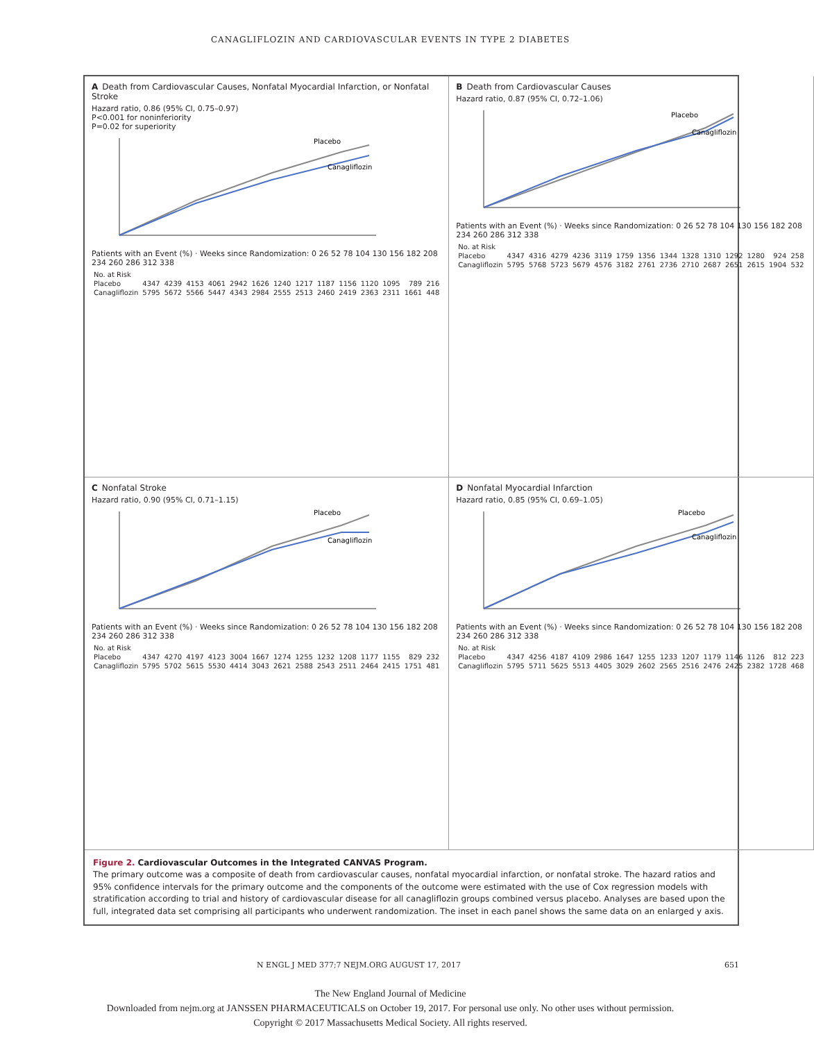CANAGLIFLOZIN AND CARDIOVASCULAR EVENTS IN TYPE 2 DIABETES
A Death from Cardiovascular Causes, Nonfatal Myocardial Infarction, or Nonfatal Stroke
Hazard ratio, 0.86 (95% CI, 0.75–0.97)
P<0.001 for noninferiority
P=0.02 for superiority
Placebo
Canagliflozin
Patients with an Event (%) · Weeks since Randomization: 0 26 52 78 104 130 156 182 208 234 260 286 312 338
| No. at Risk | | | | | | | | | | | | | | |
| --- | --- | --- | --- | --- | --- | --- | --- | --- | --- | --- | --- | --- | --- | --- |
| Placebo | 4347 | 4239 | 4153 | 4061 | 2942 | 1626 | 1240 | 1217 | 1187 | 1156 | 1120 | 1095 | 789 | 216 |
| Canagliflozin | 5795 | 5672 | 5566 | 5447 | 4343 | 2984 | 2555 | 2513 | 2460 | 2419 | 2363 | 2311 | 1661 | 448 |
B Death from Cardiovascular Causes
Hazard ratio, 0.87 (95% CI, 0.72–1.06)
Placebo
Canagliflozin
Patients with an Event (%) · Weeks since Randomization: 0 26 52 78 104 130 156 182 208 234 260 286 312 338
| No. at Risk | | | | | | | | | | | | | | |
| --- | --- | --- | --- | --- | --- | --- | --- | --- | --- | --- | --- | --- | --- | --- |
| Placebo | 4347 | 4316 | 4279 | 4236 | 3119 | 1759 | 1356 | 1344 | 1328 | 1310 | 1292 | 1280 | 924 | 258 |
| Canagliflozin | 5795 | 5768 | 5723 | 5679 | 4576 | 3182 | 2761 | 2736 | 2710 | 2687 | 2651 | 2615 | 1904 | 532 |
C Nonfatal Stroke
Hazard ratio, 0.90 (95% CI, 0.71–1.15)
Placebo
Canagliflozin
Patients with an Event (%) · Weeks since Randomization: 0 26 52 78 104 130 156 182 208 234 260 286 312 338
| No. at Risk | | | | | | | | | | | | | | |
| --- | --- | --- | --- | --- | --- | --- | --- | --- | --- | --- | --- | --- | --- | --- |
| Placebo | 4347 | 4270 | 4197 | 4123 | 3004 | 1667 | 1274 | 1255 | 1232 | 1208 | 1177 | 1155 | 829 | 232 |
| Canagliflozin | 5795 | 5702 | 5615 | 5530 | 4414 | 3043 | 2621 | 2588 | 2543 | 2511 | 2464 | 2415 | 1751 | 481 |
D Nonfatal Myocardial Infarction
Hazard ratio, 0.85 (95% CI, 0.69–1.05)
Placebo
Canagliflozin
Patients with an Event (%) · Weeks since Randomization: 0 26 52 78 104 130 156 182 208 234 260 286 312 338
| No. at Risk | | | | | | | | | | | | | | |
| --- | --- | --- | --- | --- | --- | --- | --- | --- | --- | --- | --- | --- | --- | --- |
| Placebo | 4347 | 4256 | 4187 | 4109 | 2986 | 1647 | 1255 | 1233 | 1207 | 1179 | 1146 | 1126 | 812 | 223 |
| Canagliflozin | 5795 | 5711 | 5625 | 5513 | 4405 | 3029 | 2602 | 2565 | 2516 | 2476 | 2425 | 2382 | 1728 | 468 |
Figure 2. Cardiovascular Outcomes in the Integrated CANVAS Program.
The primary outcome was a composite of death from cardiovascular causes, nonfatal myocardial infarction, or nonfatal stroke. The hazard ratios and 95% confidence intervals for the primary outcome and the components of the outcome were estimated with the use of Cox regression models with stratification according to trial and history of cardiovascular disease for all canagliflozin groups combined versus placebo. Analyses are based upon the full, integrated data set comprising all participants who underwent randomization. The inset in each panel shows the same data on an enlarged y axis.
N ENGL J MED 377;7 NEJM.ORG AUGUST 17, 2017 651
The New England Journal of Medicine
Downloaded from nejm.org at JANSSEN PHARMACEUTICALS on October 19, 2017. For personal use only. No other uses without permission.
Copyright © 2017 Massachusetts Medical Society. All rights reserved.